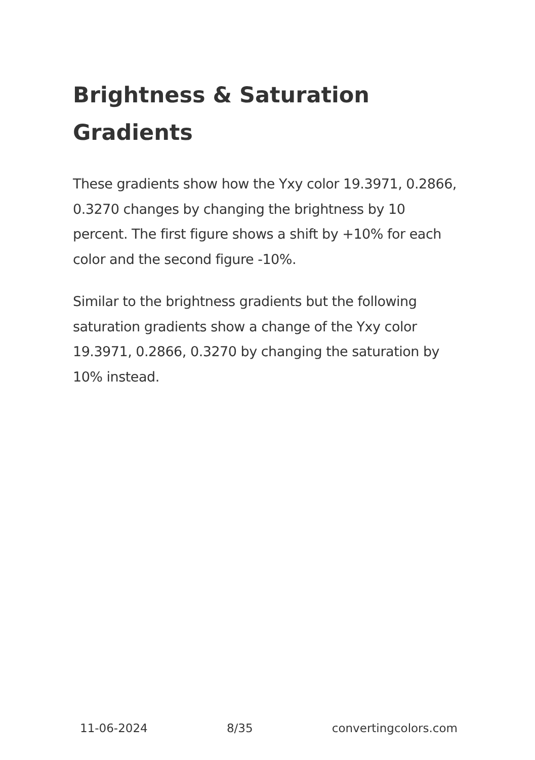Brightness & Saturation Gradients
These gradients show how the Yxy color 19.3971, 0.2866, 0.3270 changes by changing the brightness by 10 percent. The first figure shows a shift by +10% for each color and the second figure -10%.
Similar to the brightness gradients but the following saturation gradients show a change of the Yxy color 19.3971, 0.2866, 0.3270 by changing the saturation by 10% instead.
11-06-2024 8/35 convertingcolors.com